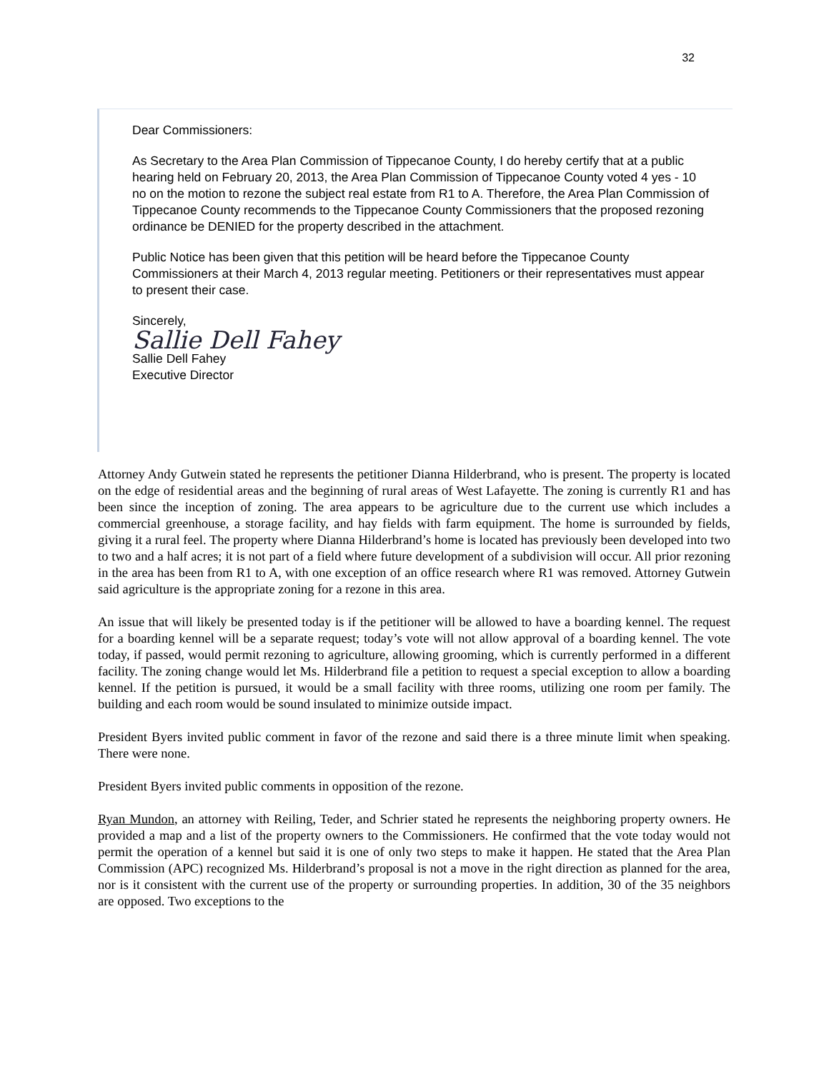32
Dear Commissioners:
As Secretary to the Area Plan Commission of Tippecanoe County, I do hereby certify that at a public hearing held on February 20, 2013, the Area Plan Commission of Tippecanoe County voted 4 yes - 10 no on the motion to rezone the subject real estate from R1 to A. Therefore, the Area Plan Commission of Tippecanoe County recommends to the Tippecanoe County Commissioners that the proposed rezoning ordinance be DENIED for the property described in the attachment.
Public Notice has been given that this petition will be heard before the Tippecanoe County Commissioners at their March 4, 2013 regular meeting. Petitioners or their representatives must appear to present their case.
Sincerely,
Sallie Dell Fahey
Sallie Dell Fahey
Executive Director
Attorney Andy Gutwein stated he represents the petitioner Dianna Hilderbrand, who is present. The property is located on the edge of residential areas and the beginning of rural areas of West Lafayette. The zoning is currently R1 and has been since the inception of zoning. The area appears to be agriculture due to the current use which includes a commercial greenhouse, a storage facility, and hay fields with farm equipment. The home is surrounded by fields, giving it a rural feel. The property where Dianna Hilderbrand’s home is located has previously been developed into two to two and a half acres; it is not part of a field where future development of a subdivision will occur. All prior rezoning in the area has been from R1 to A, with one exception of an office research where R1 was removed. Attorney Gutwein said agriculture is the appropriate zoning for a rezone in this area.
An issue that will likely be presented today is if the petitioner will be allowed to have a boarding kennel. The request for a boarding kennel will be a separate request; today’s vote will not allow approval of a boarding kennel. The vote today, if passed, would permit rezoning to agriculture, allowing grooming, which is currently performed in a different facility. The zoning change would let Ms. Hilderbrand file a petition to request a special exception to allow a boarding kennel. If the petition is pursued, it would be a small facility with three rooms, utilizing one room per family. The building and each room would be sound insulated to minimize outside impact.
President Byers invited public comment in favor of the rezone and said there is a three minute limit when speaking. There were none.
President Byers invited public comments in opposition of the rezone.
Ryan Mundon, an attorney with Reiling, Teder, and Schrier stated he represents the neighboring property owners. He provided a map and a list of the property owners to the Commissioners. He confirmed that the vote today would not permit the operation of a kennel but said it is one of only two steps to make it happen. He stated that the Area Plan Commission (APC) recognized Ms. Hilderbrand’s proposal is not a move in the right direction as planned for the area, nor is it consistent with the current use of the property or surrounding properties. In addition, 30 of the 35 neighbors are opposed. Two exceptions to the